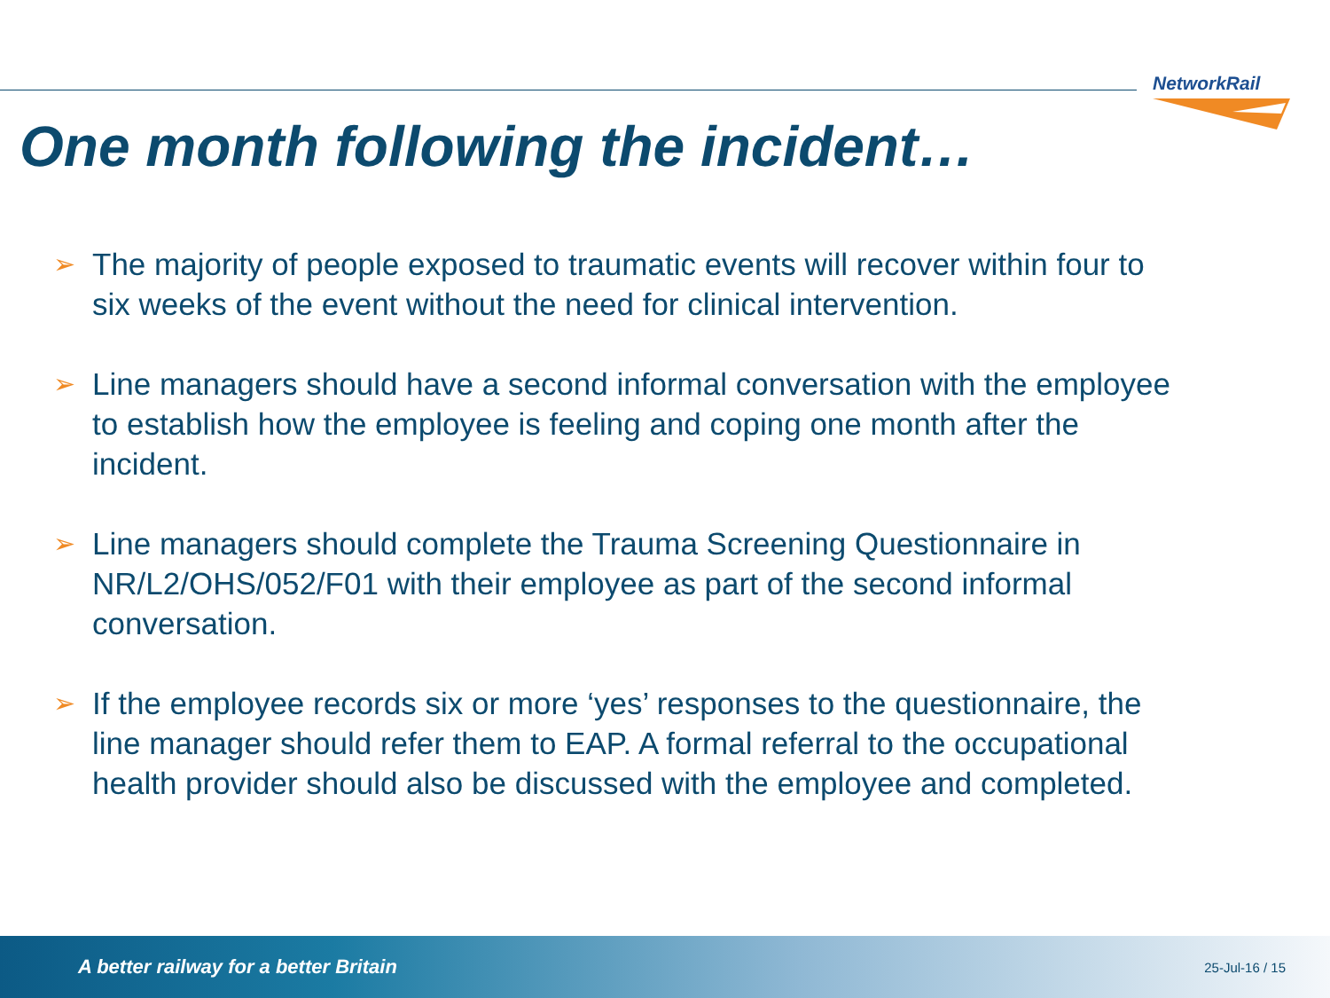NetworkRail
One month following the incident…
➢ The majority of people exposed to traumatic events will recover within four to six weeks of the event without the need for clinical intervention.
➢ Line managers should have a second informal conversation with the employee to establish how the employee is feeling and coping one month after the incident.
➢ Line managers should complete the Trauma Screening Questionnaire in NR/L2/OHS/052/F01 with their employee as part of the second informal conversation.
➢ If the employee records six or more ‘yes’ responses to the questionnaire, the line manager should refer them to EAP. A formal referral to the occupational health provider should also be discussed with the employee and completed.
A better railway for a better Britain 25-Jul-16 / 15